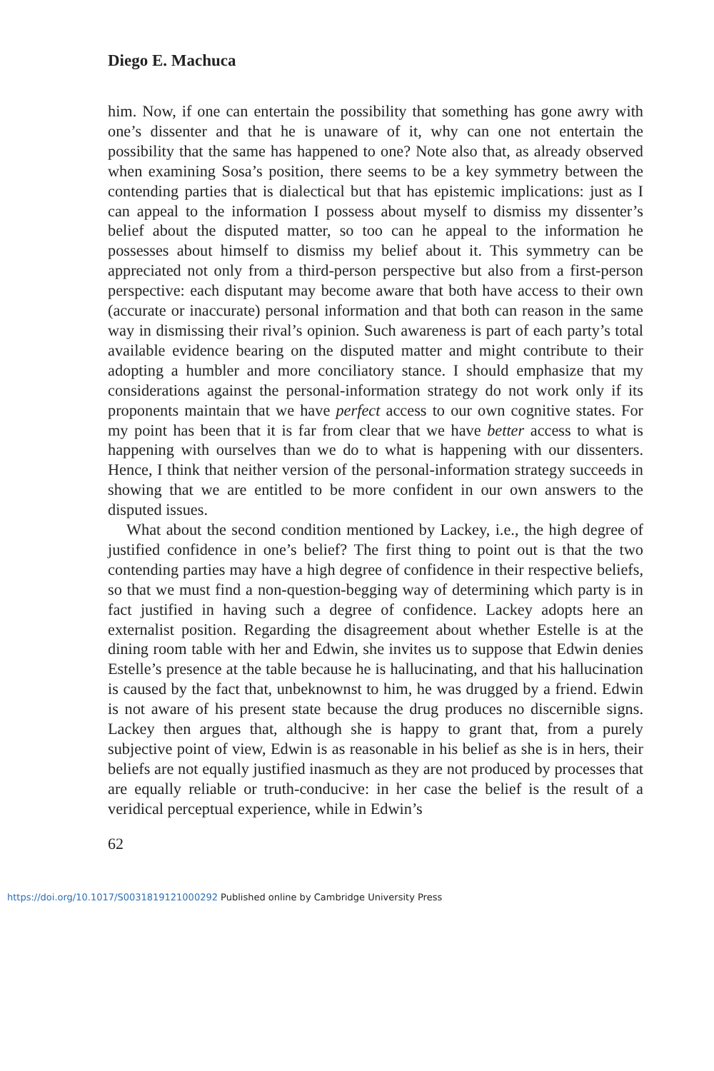Diego E. Machuca
him. Now, if one can entertain the possibility that something has gone awry with one’s dissenter and that he is unaware of it, why can one not entertain the possibility that the same has happened to one? Note also that, as already observed when examining Sosa’s position, there seems to be a key symmetry between the contending parties that is dialectical but that has epistemic implications: just as I can appeal to the information I possess about myself to dismiss my dissenter’s belief about the disputed matter, so too can he appeal to the information he possesses about himself to dismiss my belief about it. This symmetry can be appreciated not only from a third-person perspective but also from a first-person perspective: each disputant may become aware that both have access to their own (accurate or inaccurate) personal information and that both can reason in the same way in dismissing their rival’s opinion. Such awareness is part of each party’s total available evidence bearing on the disputed matter and might contribute to their adopting a humbler and more conciliatory stance. I should emphasize that my considerations against the personal-information strategy do not work only if its proponents maintain that we have perfect access to our own cognitive states. For my point has been that it is far from clear that we have better access to what is happening with ourselves than we do to what is happening with our dissenters. Hence, I think that neither version of the personal-information strategy succeeds in showing that we are entitled to be more confident in our own answers to the disputed issues.
What about the second condition mentioned by Lackey, i.e., the high degree of justified confidence in one’s belief? The first thing to point out is that the two contending parties may have a high degree of confidence in their respective beliefs, so that we must find a non-question-begging way of determining which party is in fact justified in having such a degree of confidence. Lackey adopts here an externalist position. Regarding the disagreement about whether Estelle is at the dining room table with her and Edwin, she invites us to suppose that Edwin denies Estelle’s presence at the table because he is hallucinating, and that his hallucination is caused by the fact that, unbeknownst to him, he was drugged by a friend. Edwin is not aware of his present state because the drug produces no discernible signs. Lackey then argues that, although she is happy to grant that, from a purely subjective point of view, Edwin is as reasonable in his belief as she is in hers, their beliefs are not equally justified inasmuch as they are not produced by processes that are equally reliable or truth-conducive: in her case the belief is the result of a veridical perceptual experience, while in Edwin’s
62
https://doi.org/10.1017/S0031819121000292 Published online by Cambridge University Press